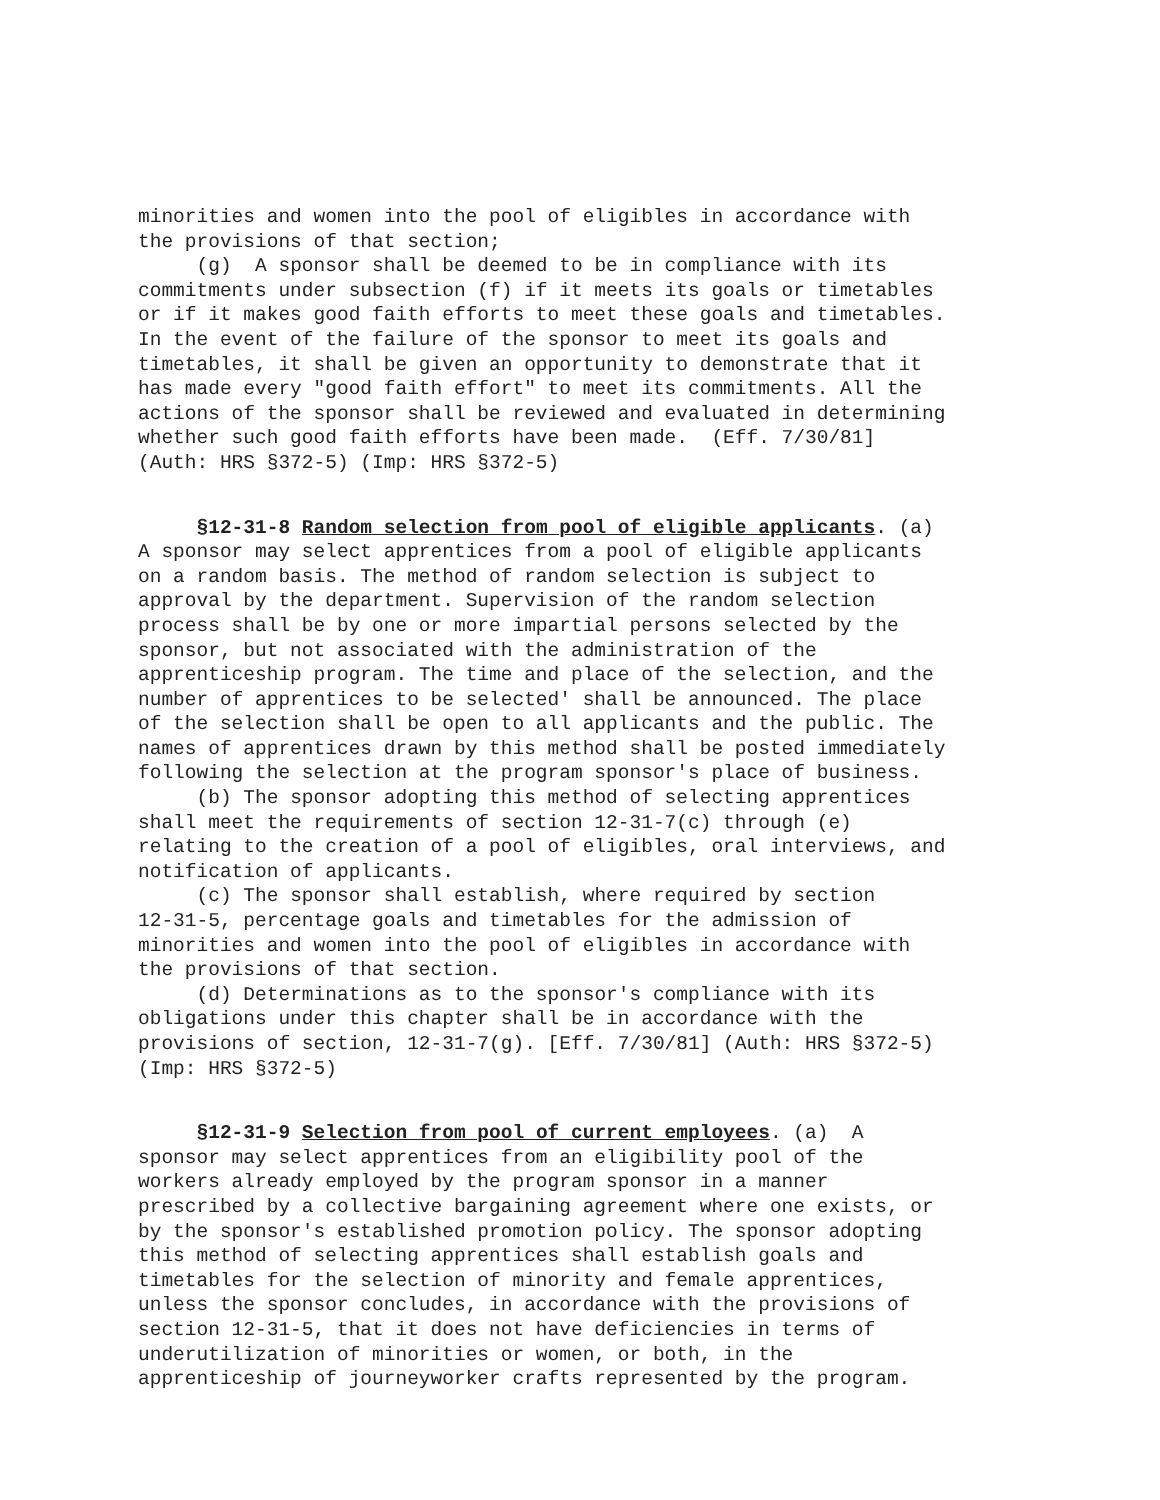minorities and women into the pool of eligibles in accordance with the provisions of that section; (g) A sponsor shall be deemed to be in compliance with its commitments under subsection (f) if it meets its goals or timetables or if it makes good faith efforts to meet these goals and timetables. In the event of the failure of the sponsor to meet its goals and timetables, it shall be given an opportunity to demonstrate that it has made every "good faith effort" to meet its commitments. All the actions of the sponsor shall be reviewed and evaluated in determining whether such good faith efforts have been made. (Eff. 7/30/81] (Auth: HRS §372-5) (Imp: HRS §372-5)
§12-31-8 Random selection from pool of eligible applicants. (a) A sponsor may select apprentices from a pool of eligible applicants on a random basis. The method of random selection is subject to approval by the department. Supervision of the random selection process shall be by one or more impartial persons selected by the sponsor, but not associated with the administration of the apprenticeship program. The time and place of the selection, and the number of apprentices to be selected' shall be announced. The place of the selection shall be open to all applicants and the public. The names of apprentices drawn by this method shall be posted immediately following the selection at the program sponsor's place of business. (b) The sponsor adopting this method of selecting apprentices shall meet the requirements of section 12-31-7(c) through (e) relating to the creation of a pool of eligibles, oral interviews, and notification of applicants. (c) The sponsor shall establish, where required by section 12-31-5, percentage goals and timetables for the admission of minorities and women into the pool of eligibles in accordance with the provisions of that section. (d) Determinations as to the sponsor's compliance with its obligations under this chapter shall be in accordance with the provisions of section, 12-31-7(g). [Eff. 7/30/81] (Auth: HRS §372-5) (Imp: HRS §372-5)
§12-31-9 Selection from pool of current employees. (a) A sponsor may select apprentices from an eligibility pool of the workers already employed by the program sponsor in a manner prescribed by a collective bargaining agreement where one exists, or by the sponsor's established promotion policy. The sponsor adopting this method of selecting apprentices shall establish goals and timetables for the selection of minority and female apprentices, unless the sponsor concludes, in accordance with the provisions of section 12-31-5, that it does not have deficiencies in terms of underutilization of minorities or women, or both, in the apprenticeship of journeyworker crafts represented by the program.